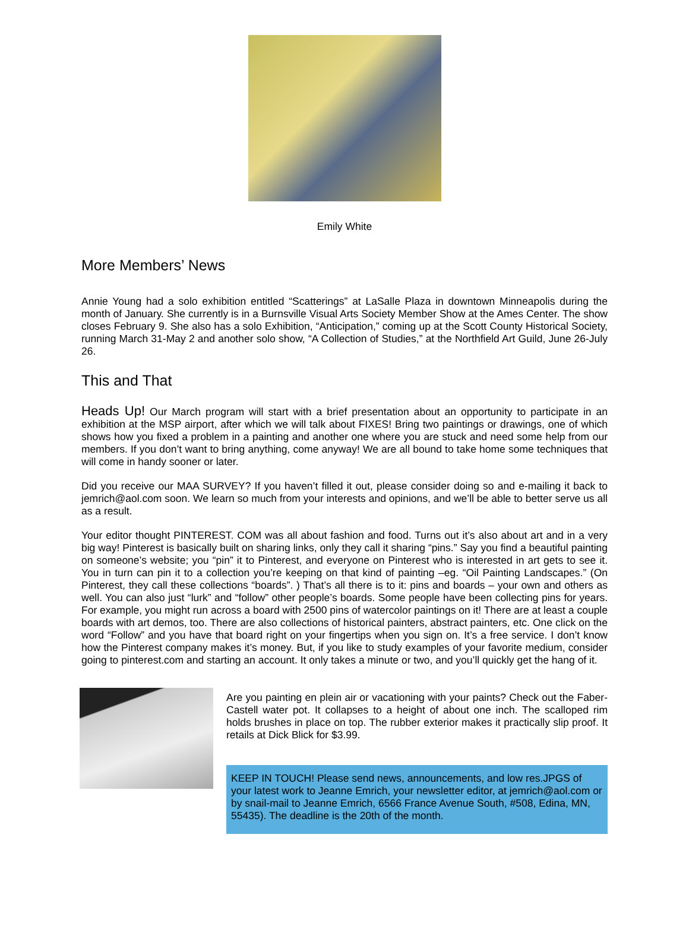Emily White
More Members’ News
Annie Young had a solo exhibition entitled “Scatterings” at LaSalle Plaza in downtown Minneapolis during the month of January. She currently is in a Burnsville Visual Arts Society Member Show at the Ames Center. The show closes February 9. She also has a solo Exhibition, “Anticipation,” coming up at the Scott County Historical Society, running March 31-May 2 and another solo show, “A Collection of Studies,” at the Northfield Art Guild, June 26-July 26.
This and That
Heads Up! Our March program will start with a brief presentation about an opportunity to participate in an exhibition at the MSP airport, after which we will talk about FIXES! Bring two paintings or drawings, one of which shows how you fixed a problem in a painting and another one where you are stuck and need some help from our members. If you don’t want to bring anything, come anyway! We are all bound to take home some techniques that will come in handy sooner or later.
Did you receive our MAA SURVEY? If you haven’t filled it out, please consider doing so and e-mailing it back to jemrich@aol.com soon. We learn so much from your interests and opinions, and we’ll be able to better serve us all as a result.
Your editor thought PINTEREST. COM was all about fashion and food. Turns out it’s also about art and in a very big way! Pinterest is basically built on sharing links, only they call it sharing “pins.” Say you find a beautiful painting on someone’s website; you “pin” it to Pinterest, and everyone on Pinterest who is interested in art gets to see it. You in turn can pin it to a collection you’re keeping on that kind of painting –eg. “Oil Painting Landscapes.” (On Pinterest, they call these collections “boards”. ) That’s all there is to it: pins and boards – your own and others as well. You can also just “lurk” and “follow” other people’s boards. Some people have been collecting pins for years. For example, you might run across a board with 2500 pins of watercolor paintings on it! There are at least a couple boards with art demos, too. There are also collections of historical painters, abstract painters, etc. One click on the word “Follow” and you have that board right on your fingertips when you sign on. It’s a free service. I don’t know how the Pinterest company makes it’s money. But, if you like to study examples of your favorite medium, consider going to pinterest.com and starting an account. It only takes a minute or two, and you’ll quickly get the hang of it.
Are you painting en plein air or vacationing with your paints? Check out the Faber-Castell water pot. It collapses to a height of about one inch. The scalloped rim holds brushes in place on top. The rubber exterior makes it practically slip proof. It retails at Dick Blick for $3.99.
KEEP IN TOUCH! Please send news, announcements, and low res.JPGS of your latest work to Jeanne Emrich, your newsletter editor, at jemrich@aol.com or by snail-mail to Jeanne Emrich, 6566 France Avenue South, #508, Edina, MN, 55435). The deadline is the 20th of the month.